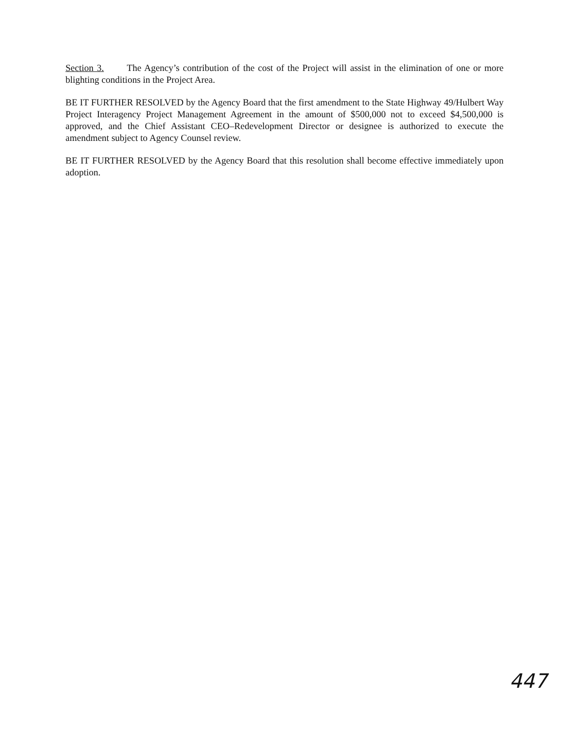Section 3. The Agency’s contribution of the cost of the Project will assist in the elimination of one or more blighting conditions in the Project Area.
BE IT FURTHER RESOLVED by the Agency Board that the first amendment to the State Highway 49/Hulbert Way Project Interagency Project Management Agreement in the amount of $500,000 not to exceed $4,500,000 is approved, and the Chief Assistant CEO–Redevelopment Director or designee is authorized to execute the amendment subject to Agency Counsel review.
BE IT FURTHER RESOLVED by the Agency Board that this resolution shall become effective immediately upon adoption.
447